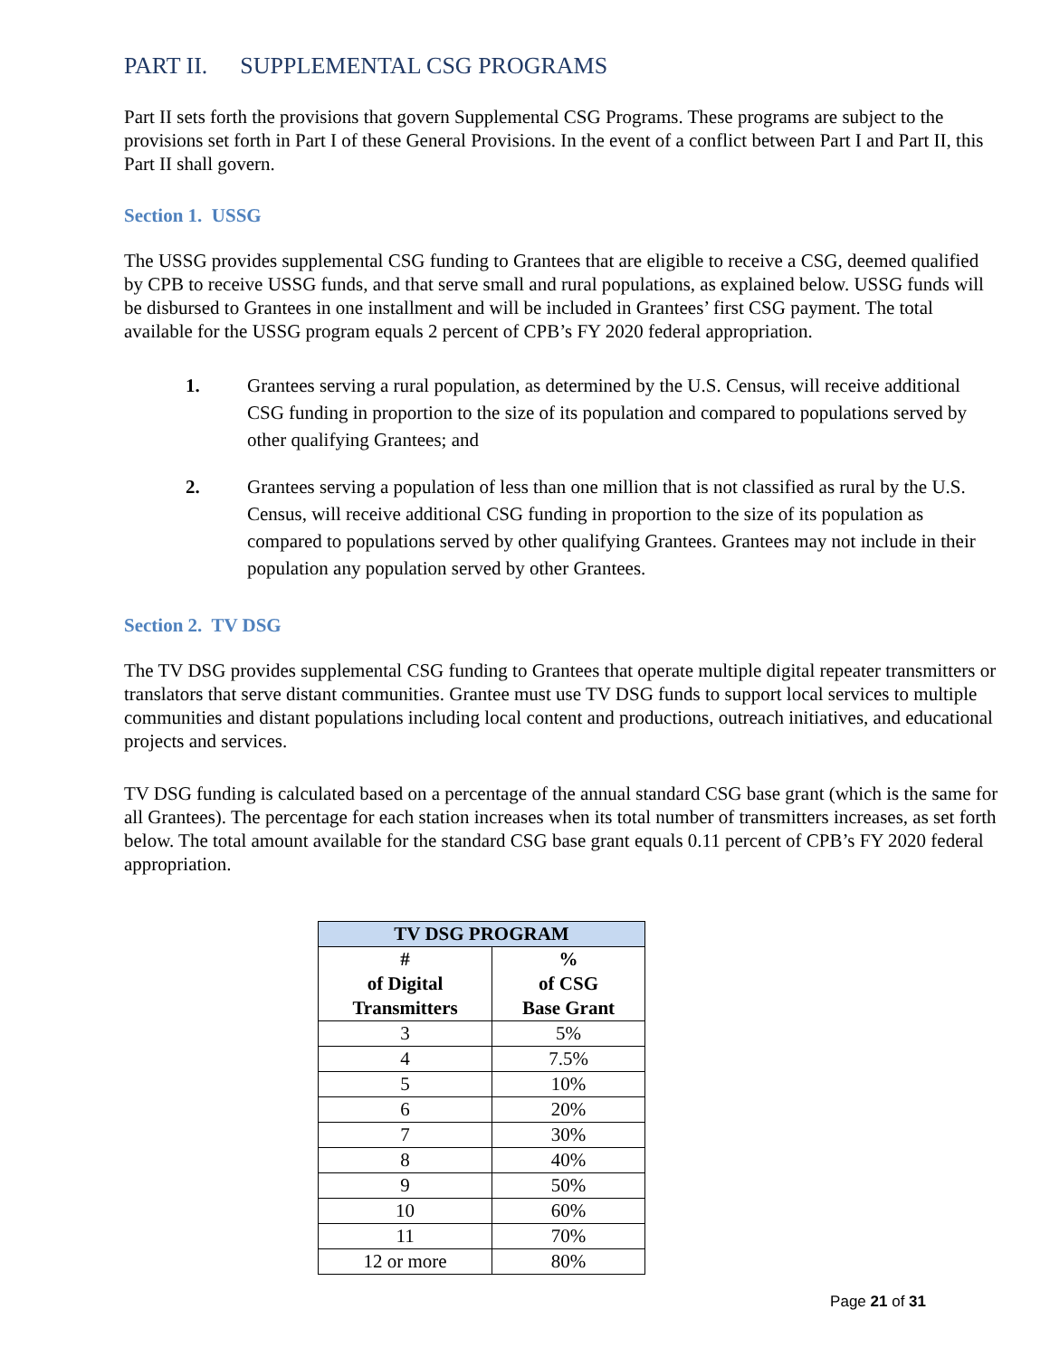PART II. SUPPLEMENTAL CSG PROGRAMS
Part II sets forth the provisions that govern Supplemental CSG Programs. These programs are subject to the provisions set forth in Part I of these General Provisions. In the event of a conflict between Part I and Part II, this Part II shall govern.
Section 1. USSG
The USSG provides supplemental CSG funding to Grantees that are eligible to receive a CSG, deemed qualified by CPB to receive USSG funds, and that serve small and rural populations, as explained below. USSG funds will be disbursed to Grantees in one installment and will be included in Grantees’ first CSG payment. The total available for the USSG program equals 2 percent of CPB’s FY 2020 federal appropriation.
1. Grantees serving a rural population, as determined by the U.S. Census, will receive additional CSG funding in proportion to the size of its population and compared to populations served by other qualifying Grantees; and
2. Grantees serving a population of less than one million that is not classified as rural by the U.S. Census, will receive additional CSG funding in proportion to the size of its population as compared to populations served by other qualifying Grantees. Grantees may not include in their population any population served by other Grantees.
Section 2. TV DSG
The TV DSG provides supplemental CSG funding to Grantees that operate multiple digital repeater transmitters or translators that serve distant communities. Grantee must use TV DSG funds to support local services to multiple communities and distant populations including local content and productions, outreach initiatives, and educational projects and services.
TV DSG funding is calculated based on a percentage of the annual standard CSG base grant (which is the same for all Grantees). The percentage for each station increases when its total number of transmitters increases, as set forth below. The total amount available for the standard CSG base grant equals 0.11 percent of CPB’s FY 2020 federal appropriation.
| TV DSG PROGRAM | |
| --- | --- |
| # of Digital Transmitters | % of CSG Base Grant |
| 3 | 5% |
| 4 | 7.5% |
| 5 | 10% |
| 6 | 20% |
| 7 | 30% |
| 8 | 40% |
| 9 | 50% |
| 10 | 60% |
| 11 | 70% |
| 12 or more | 80% |
Page 21 of 31